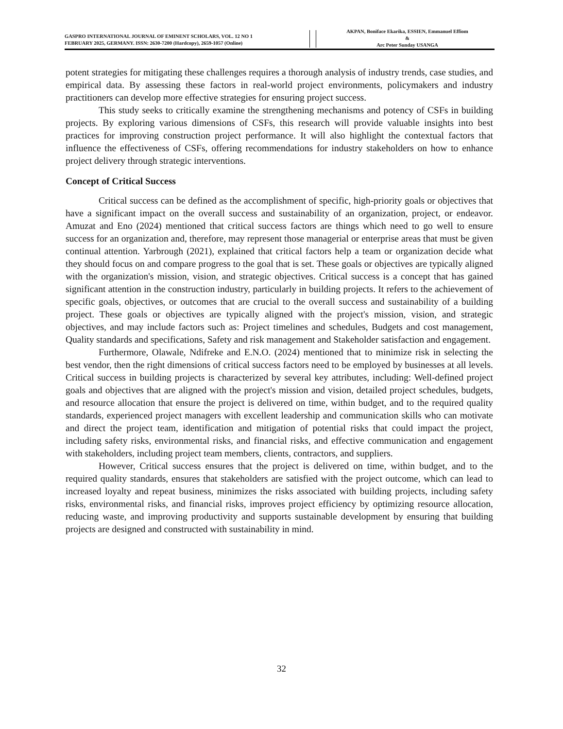GASPRO INTERNATIONAL JOURNAL OF EMINENT SCHOLARS, VOL. 12 NO 1
FEBRUARY 2025, GERMANY. ISSN: 2630-7200 (Hardcopy), 2659-1057 (Online)
AKPAN, Boniface Ekarika, ESSIEN, Emmanuel Effiom
&
Arc Peter Sunday USANGA
potent strategies for mitigating these challenges requires a thorough analysis of industry trends, case studies, and empirical data. By assessing these factors in real-world project environments, policymakers and industry practitioners can develop more effective strategies for ensuring project success.
This study seeks to critically examine the strengthening mechanisms and potency of CSFs in building projects. By exploring various dimensions of CSFs, this research will provide valuable insights into best practices for improving construction project performance. It will also highlight the contextual factors that influence the effectiveness of CSFs, offering recommendations for industry stakeholders on how to enhance project delivery through strategic interventions.
Concept of Critical Success
Critical success can be defined as the accomplishment of specific, high-priority goals or objectives that have a significant impact on the overall success and sustainability of an organization, project, or endeavor. Amuzat and Eno (2024) mentioned that critical success factors are things which need to go well to ensure success for an organization and, therefore, may represent those managerial or enterprise areas that must be given continual attention. Yarbrough (2021), explained that critical factors help a team or organization decide what they should focus on and compare progress to the goal that is set. These goals or objectives are typically aligned with the organization's mission, vision, and strategic objectives. Critical success is a concept that has gained significant attention in the construction industry, particularly in building projects. It refers to the achievement of specific goals, objectives, or outcomes that are crucial to the overall success and sustainability of a building project. These goals or objectives are typically aligned with the project's mission, vision, and strategic objectives, and may include factors such as: Project timelines and schedules, Budgets and cost management, Quality standards and specifications, Safety and risk management and Stakeholder satisfaction and engagement.
Furthermore, Olawale, Ndifreke and E.N.O. (2024) mentioned that to minimize risk in selecting the best vendor, then the right dimensions of critical success factors need to be employed by businesses at all levels. Critical success in building projects is characterized by several key attributes, including: Well-defined project goals and objectives that are aligned with the project's mission and vision, detailed project schedules, budgets, and resource allocation that ensure the project is delivered on time, within budget, and to the required quality standards, experienced project managers with excellent leadership and communication skills who can motivate and direct the project team, identification and mitigation of potential risks that could impact the project, including safety risks, environmental risks, and financial risks, and effective communication and engagement with stakeholders, including project team members, clients, contractors, and suppliers.
However, Critical success ensures that the project is delivered on time, within budget, and to the required quality standards, ensures that stakeholders are satisfied with the project outcome, which can lead to increased loyalty and repeat business, minimizes the risks associated with building projects, including safety risks, environmental risks, and financial risks, improves project efficiency by optimizing resource allocation, reducing waste, and improving productivity and supports sustainable development by ensuring that building projects are designed and constructed with sustainability in mind.
32